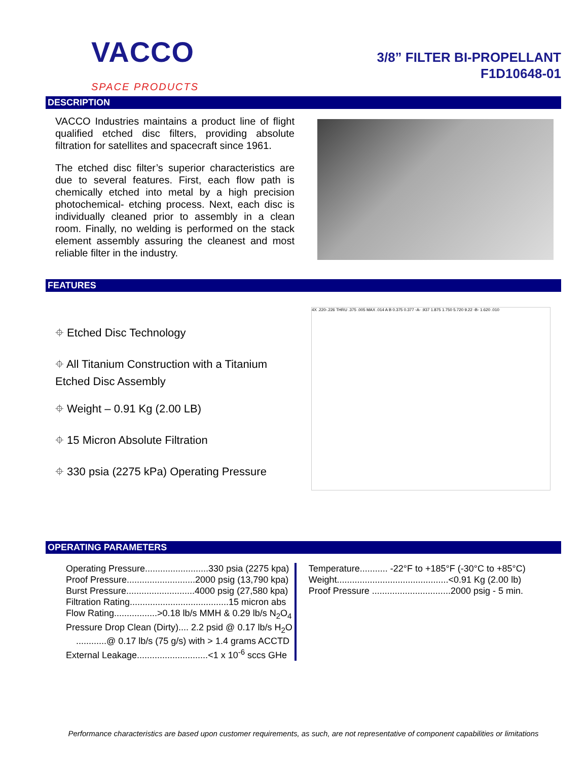VACCO
SPACE PRODUCTS
3/8” FILTER BI-PROPELLANT
F1D10648-01
DESCRIPTION
VACCO Industries maintains a product line of flight qualified etched disc filters, providing absolute filtration for satellites and spacecraft since 1961.
The etched disc filter’s superior characteristics are due to several features. First, each flow path is chemically etched into metal by a high precision photochemical- etching process. Next, each disc is individually cleaned prior to assembly in a clean room. Finally, no welding is performed on the stack element assembly assuring the cleanest and most reliable filter in the industry.
FEATURES
⌖ Etched Disc Technology
⌖ All Titanium Construction with a Titanium Etched Disc Assembly
⌖ Weight – 0.91 Kg (2.00 LB)
⌖ 15 Micron Absolute Filtration
⌖ 330 psia (2275 kPa) Operating Pressure
4X .220-.226 THRU .375 .005 MAX .014 A B 0.375 0.377 -A- .937 1.875 1.750 5.720 9.22 -B- 1.620 .010
OPERATING PARAMETERS
| Operating Pressure.........................330 psia (2275 kpa) |
| Proof Pressure...........................2000 psig (13,790 kpa) |
| Burst Pressure...........................4000 psig (27,580 kpa) |
| Filtration Rating.......................................15 micron abs |
| Flow Rating.................>0.18 lb/s MMH & 0.29 lb/s N<sub>2</sub>O<sub>4</sub> |
| Pressure Drop Clean (Dirty).... 2.2 psid @ 0.17 lb/s H<sub>2</sub>O |
| ............@ 0.17 lb/s (75 g/s) with > 1.4 grams ACCTD |
| External Leakage............................<1 x 10<sup>-6</sup> sccs GHe |
| Temperature........... -22°F to +185°F (-30°C to +85°C) |
| Weight............................................<0.91 Kg (2.00 lb) |
| Proof Pressure ...............................2000 psig - 5 min. |
Performance characteristics are based upon customer requirements, as such, are not representative of component capabilities or limitations